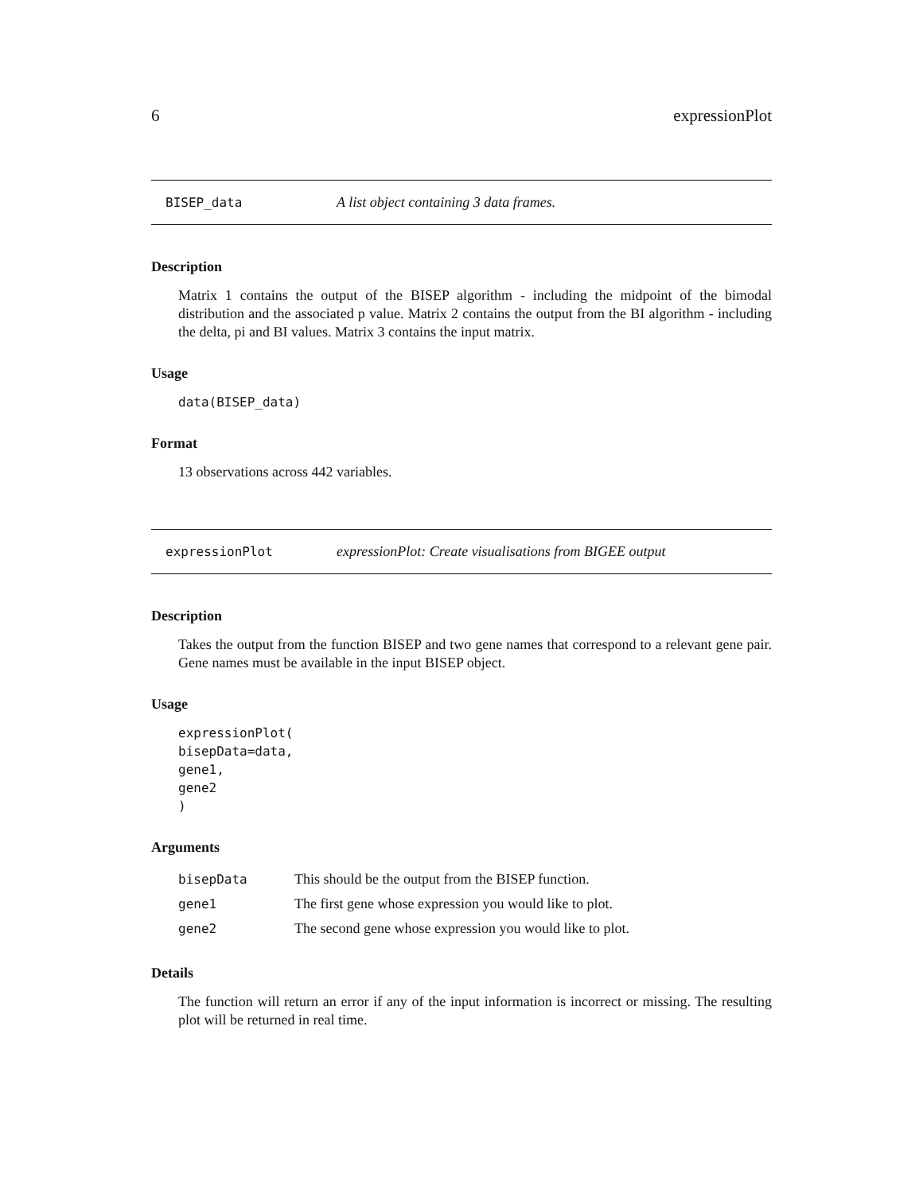6 expressionPlot
BISEP_data A list object containing 3 data frames.
Description
Matrix 1 contains the output of the BISEP algorithm - including the midpoint of the bimodal distribution and the associated p value. Matrix 2 contains the output from the BI algorithm - including the delta, pi and BI values. Matrix 3 contains the input matrix.
Usage
data(BISEP_data)
Format
13 observations across 442 variables.
expressionPlot expressionPlot: Create visualisations from BIGEE output
Description
Takes the output from the function BISEP and two gene names that correspond to a relevant gene pair. Gene names must be available in the input BISEP object.
Usage
expressionPlot(
bisepData=data,
gene1,
gene2
)
Arguments
| bisepData | This should be the output from the BISEP function. |
| gene1 | The first gene whose expression you would like to plot. |
| gene2 | The second gene whose expression you would like to plot. |
Details
The function will return an error if any of the input information is incorrect or missing. The resulting plot will be returned in real time.